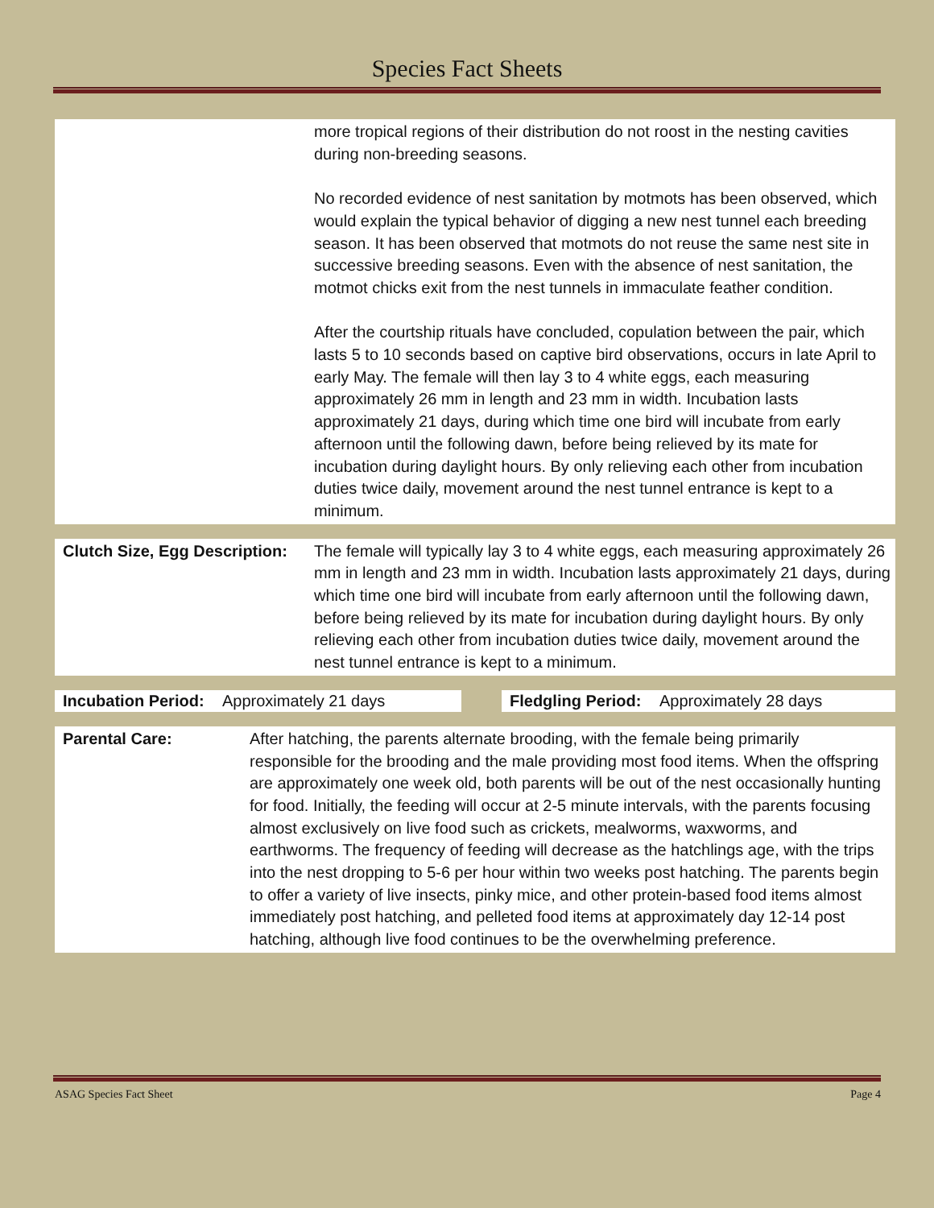Species Fact Sheets
more tropical regions of their distribution do not roost in the nesting cavities during non-breeding seasons.
No recorded evidence of nest sanitation by motmots has been observed, which would explain the typical behavior of digging a new nest tunnel each breeding season. It has been observed that motmots do not reuse the same nest site in successive breeding seasons. Even with the absence of nest sanitation, the motmot chicks exit from the nest tunnels in immaculate feather condition.
After the courtship rituals have concluded, copulation between the pair, which lasts 5 to 10 seconds based on captive bird observations, occurs in late April to early May. The female will then lay 3 to 4 white eggs, each measuring approximately 26 mm in length and 23 mm in width. Incubation lasts approximately 21 days, during which time one bird will incubate from early afternoon until the following dawn, before being relieved by its mate for incubation during daylight hours. By only relieving each other from incubation duties twice daily, movement around the nest tunnel entrance is kept to a minimum.
Clutch Size, Egg Description:
The female will typically lay 3 to 4 white eggs, each measuring approximately 26 mm in length and 23 mm in width. Incubation lasts approximately 21 days, during which time one bird will incubate from early afternoon until the following dawn, before being relieved by its mate for incubation during daylight hours. By only relieving each other from incubation duties twice daily, movement around the nest tunnel entrance is kept to a minimum.
Incubation Period: Approximately 21 days Fledgling Period: Approximately 28 days
Parental Care: After hatching, the parents alternate brooding, with the female being primarily responsible for the brooding and the male providing most food items. When the offspring are approximately one week old, both parents will be out of the nest occasionally hunting for food. Initially, the feeding will occur at 2-5 minute intervals, with the parents focusing almost exclusively on live food such as crickets, mealworms, waxworms, and earthworms. The frequency of feeding will decrease as the hatchlings age, with the trips into the nest dropping to 5-6 per hour within two weeks post hatching. The parents begin to offer a variety of live insects, pinky mice, and other protein-based food items almost immediately post hatching, and pelleted food items at approximately day 12-14 post hatching, although live food continues to be the overwhelming preference.
ASAG Species Fact Sheet Page 4